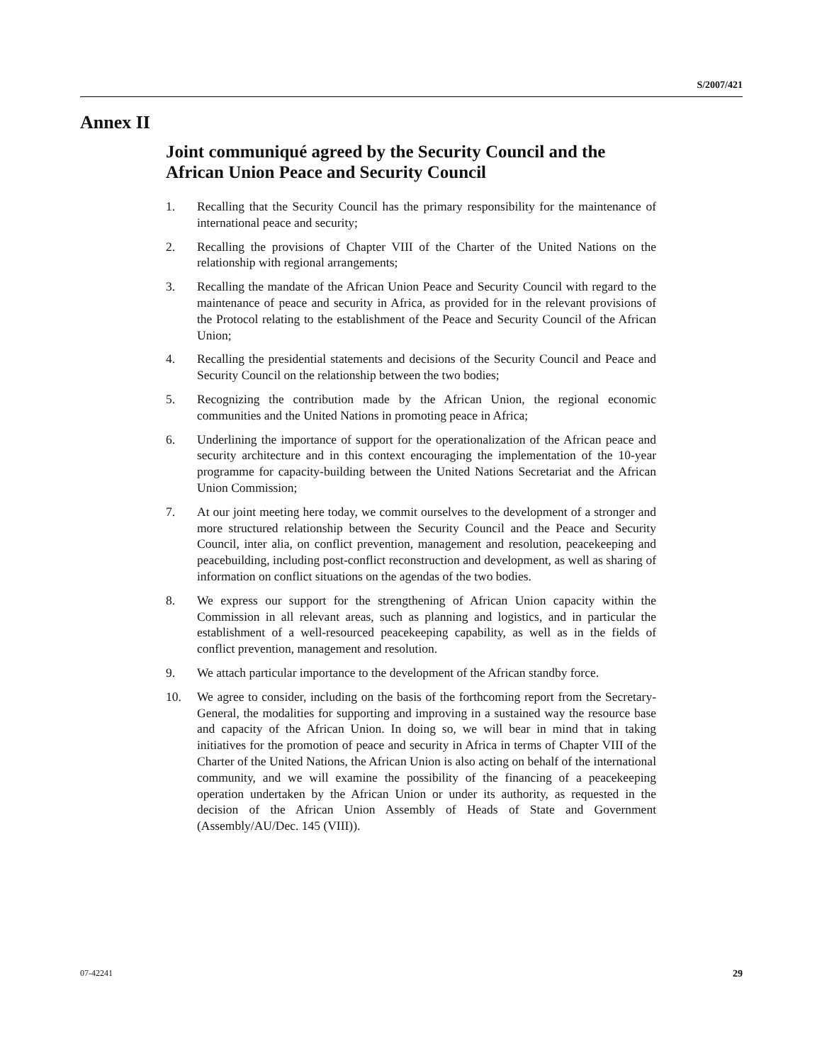S/2007/421
Annex II
Joint communiqué agreed by the Security Council and the
African Union Peace and Security Council
1. Recalling that the Security Council has the primary responsibility for the maintenance of international peace and security;
2. Recalling the provisions of Chapter VIII of the Charter of the United Nations on the relationship with regional arrangements;
3. Recalling the mandate of the African Union Peace and Security Council with regard to the maintenance of peace and security in Africa, as provided for in the relevant provisions of the Protocol relating to the establishment of the Peace and Security Council of the African Union;
4. Recalling the presidential statements and decisions of the Security Council and Peace and Security Council on the relationship between the two bodies;
5. Recognizing the contribution made by the African Union, the regional economic communities and the United Nations in promoting peace in Africa;
6. Underlining the importance of support for the operationalization of the African peace and security architecture and in this context encouraging the implementation of the 10-year programme for capacity-building between the United Nations Secretariat and the African Union Commission;
7. At our joint meeting here today, we commit ourselves to the development of a stronger and more structured relationship between the Security Council and the Peace and Security Council, inter alia, on conflict prevention, management and resolution, peacekeeping and peacebuilding, including post-conflict reconstruction and development, as well as sharing of information on conflict situations on the agendas of the two bodies.
8. We express our support for the strengthening of African Union capacity within the Commission in all relevant areas, such as planning and logistics, and in particular the establishment of a well-resourced peacekeeping capability, as well as in the fields of conflict prevention, management and resolution.
9. We attach particular importance to the development of the African standby force.
10. We agree to consider, including on the basis of the forthcoming report from the Secretary-General, the modalities for supporting and improving in a sustained way the resource base and capacity of the African Union. In doing so, we will bear in mind that in taking initiatives for the promotion of peace and security in Africa in terms of Chapter VIII of the Charter of the United Nations, the African Union is also acting on behalf of the international community, and we will examine the possibility of the financing of a peacekeeping operation undertaken by the African Union or under its authority, as requested in the decision of the African Union Assembly of Heads of State and Government (Assembly/AU/Dec. 145 (VIII)).
07-42241 29